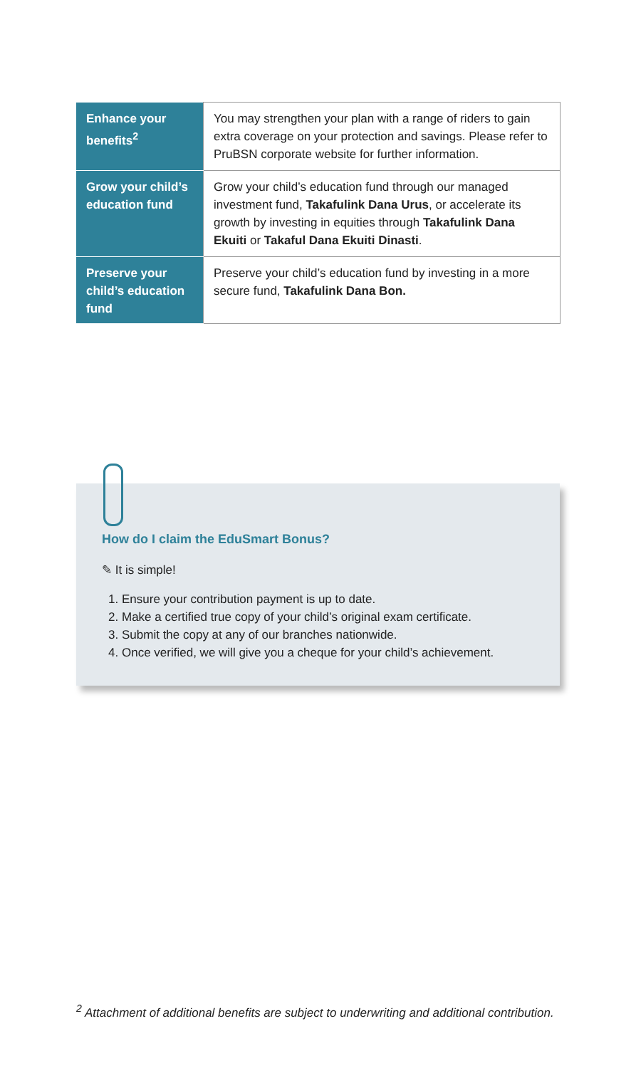| Enhance your benefits<sup>2</sup> | You may strengthen your plan with a range of riders to gain extra coverage on your protection and savings. Please refer to PruBSN corporate website for further information. |
| Grow your child’s education fund | Grow your child’s education fund through our managed investment fund, Takafulink Dana Urus , or accelerate its growth by investing in equities through Takafulink Dana Ekuiti or Takaful Dana Ekuiti Dinasti . |
| Preserve your child’s education fund | Preserve your child’s education fund by investing in a more secure fund, Takafulink Dana Bon. |
How do I claim the EduSmart Bonus?
✎ It is simple!
1. Ensure your contribution payment is up to date.
2. Make a certified true copy of your child’s original exam certificate.
3. Submit the copy at any of our branches nationwide.
4. Once verified, we will give you a cheque for your child’s achievement.
<sup>2</sup> Attachment of additional benefits are subject to underwriting and additional contribution.